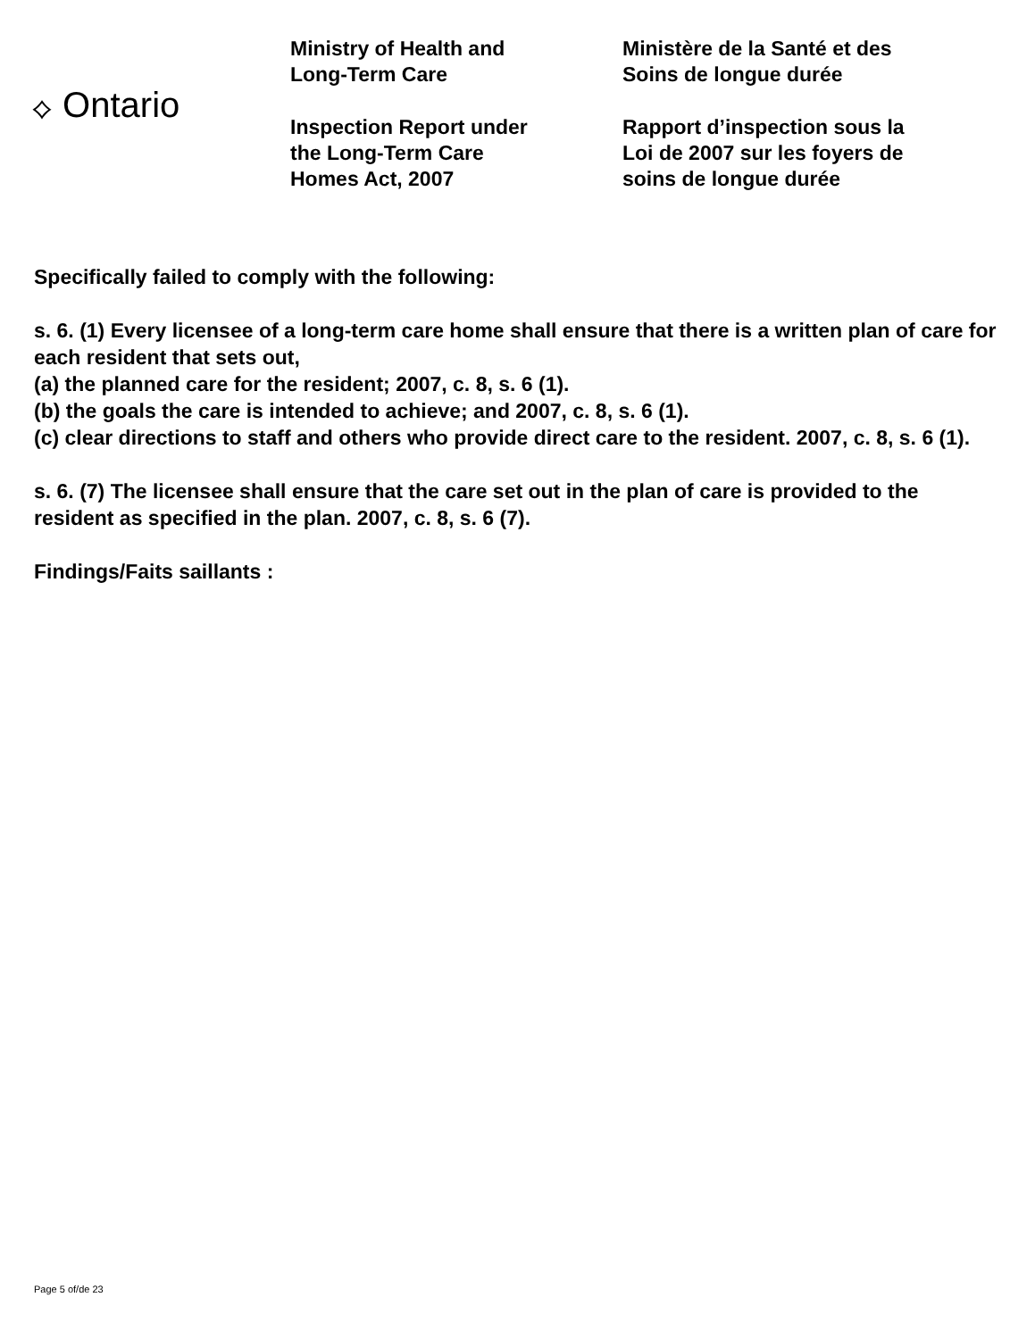⟡ Ontario
Ministry of Health and
Long-Term Care
Inspection Report under
the Long-Term Care
Homes Act, 2007
Ministère de la Santé et des
Soins de longue durée
Rapport d’inspection sous la
Loi de 2007 sur les foyers de
soins de longue durée
Specifically failed to comply with the following:
s. 6. (1) Every licensee of a long-term care home shall ensure that there is a written plan of care for each resident that sets out,
(a) the planned care for the resident; 2007, c. 8, s. 6 (1).
(b) the goals the care is intended to achieve; and 2007, c. 8, s. 6 (1).
(c) clear directions to staff and others who provide direct care to the resident. 2007, c. 8, s. 6 (1).
s. 6. (7) The licensee shall ensure that the care set out in the plan of care is provided to the resident as specified in the plan. 2007, c. 8, s. 6 (7).
Findings/Faits saillants :
Page 5 of/de 23